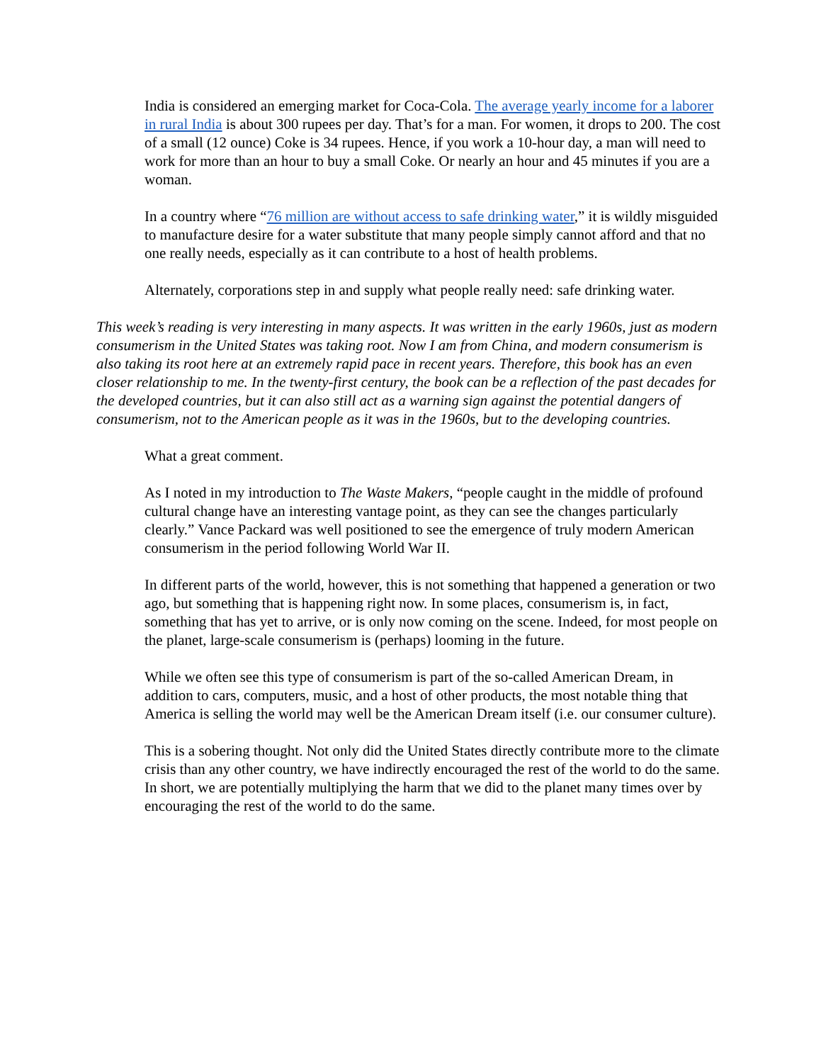India is considered an emerging market for Coca-Cola. The average yearly income for a laborer in rural India is about 300 rupees per day. That’s for a man. For women, it drops to 200. The cost of a small (12 ounce) Coke is 34 rupees. Hence, if you work a 10-hour day, a man will need to work for more than an hour to buy a small Coke. Or nearly an hour and 45 minutes if you are a woman.
In a country where “76 million are without access to safe drinking water,” it is wildly misguided to manufacture desire for a water substitute that many people simply cannot afford and that no one really needs, especially as it can contribute to a host of health problems.
Alternately, corporations step in and supply what people really need: safe drinking water.
This week’s reading is very interesting in many aspects. It was written in the early 1960s, just as modern consumerism in the United States was taking root. Now I am from China, and modern consumerism is also taking its root here at an extremely rapid pace in recent years. Therefore, this book has an even closer relationship to me. In the twenty-first century, the book can be a reflection of the past decades for the developed countries, but it can also still act as a warning sign against the potential dangers of consumerism, not to the American people as it was in the 1960s, but to the developing countries.
What a great comment.
As I noted in my introduction to The Waste Makers, “people caught in the middle of profound cultural change have an interesting vantage point, as they can see the changes particularly clearly.” Vance Packard was well positioned to see the emergence of truly modern American consumerism in the period following World War II.
In different parts of the world, however, this is not something that happened a generation or two ago, but something that is happening right now. In some places, consumerism is, in fact, something that has yet to arrive, or is only now coming on the scene. Indeed, for most people on the planet, large-scale consumerism is (perhaps) looming in the future.
While we often see this type of consumerism is part of the so-called American Dream, in addition to cars, computers, music, and a host of other products, the most notable thing that America is selling the world may well be the American Dream itself (i.e. our consumer culture).
This is a sobering thought. Not only did the United States directly contribute more to the climate crisis than any other country, we have indirectly encouraged the rest of the world to do the same. In short, we are potentially multiplying the harm that we did to the planet many times over by encouraging the rest of the world to do the same.